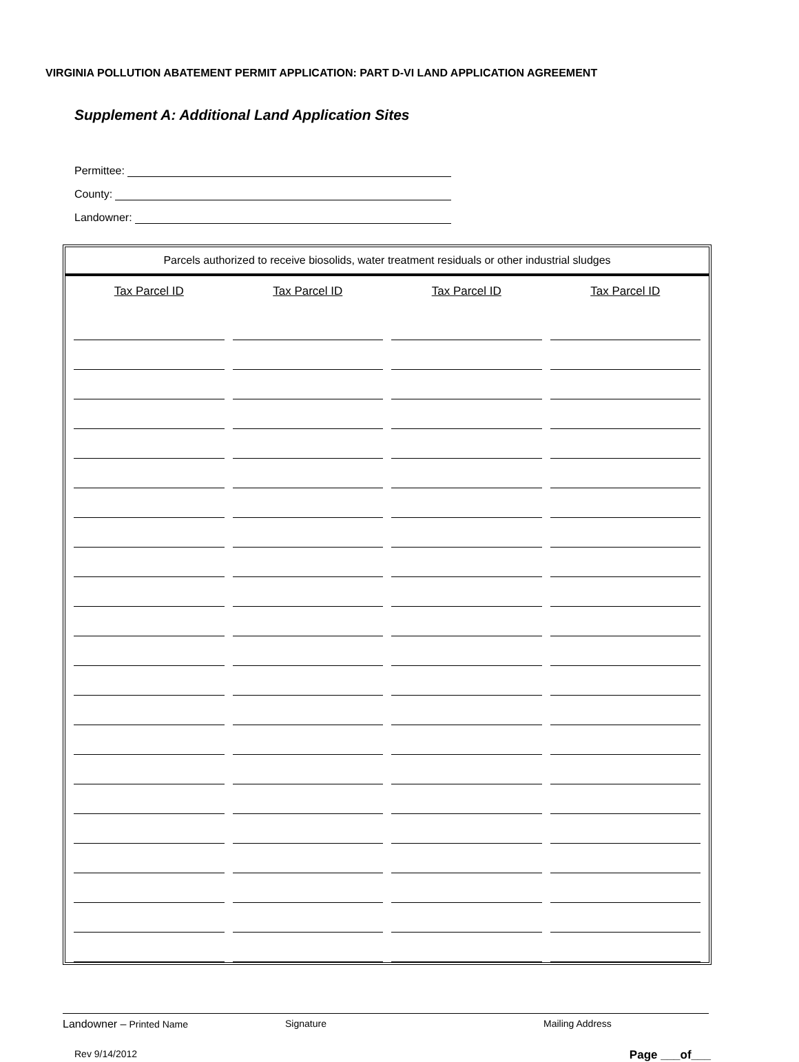VIRGINIA POLLUTION ABATEMENT PERMIT APPLICATION: PART D-VI LAND APPLICATION AGREEMENT
Supplement A: Additional Land Application Sites
Permittee:
County:
Landowner:
Parcels authorized to receive biosolids, water treatment residuals or other industrial sludges
| Tax Parcel ID | Tax Parcel ID | Tax Parcel ID | Tax Parcel ID |
| --- | --- | --- | --- |
Landowner – Printed Name Signature Mailing Address
Rev 9/14/2012 Page ___of___